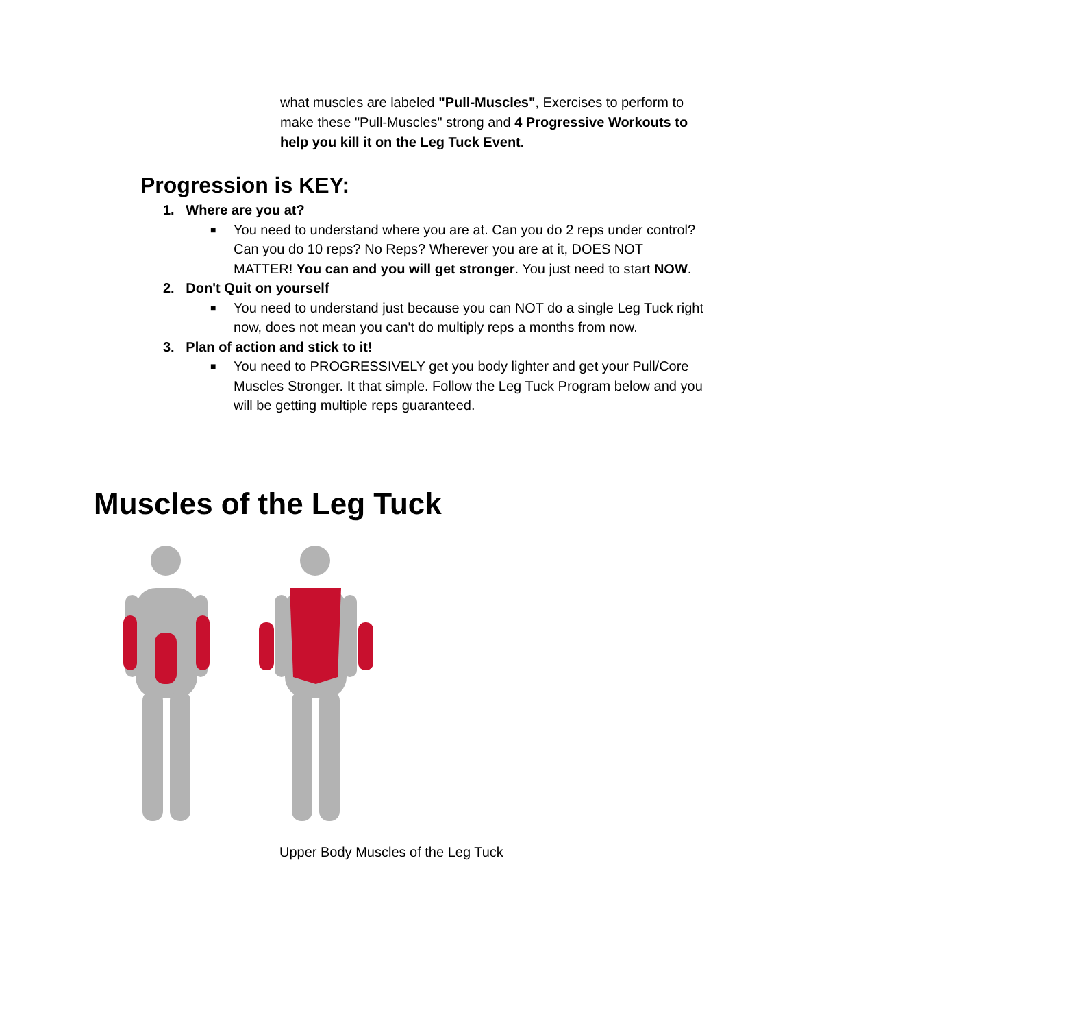what muscles are labeled "Pull-Muscles", Exercises to perform to make these "Pull-Muscles" strong and 4 Progressive Workouts to help you kill it on the Leg Tuck Event.
Progression is KEY:
1. Where are you at?
■ You need to understand where you are at. Can you do 2 reps under control? Can you do 10 reps? No Reps? Wherever you are at it, DOES NOT MATTER! You can and you will get stronger. You just need to start NOW.
2. Don't Quit on yourself
■ You need to understand just because you can NOT do a single Leg Tuck right now, does not mean you can't do multiply reps a months from now.
3. Plan of action and stick to it!
■ You need to PROGRESSIVELY get you body lighter and get your Pull/Core Muscles Stronger. It that simple. Follow the Leg Tuck Program below and you will be getting multiple reps guaranteed.
Muscles of the Leg Tuck
Upper Body Muscles of the Leg Tuck